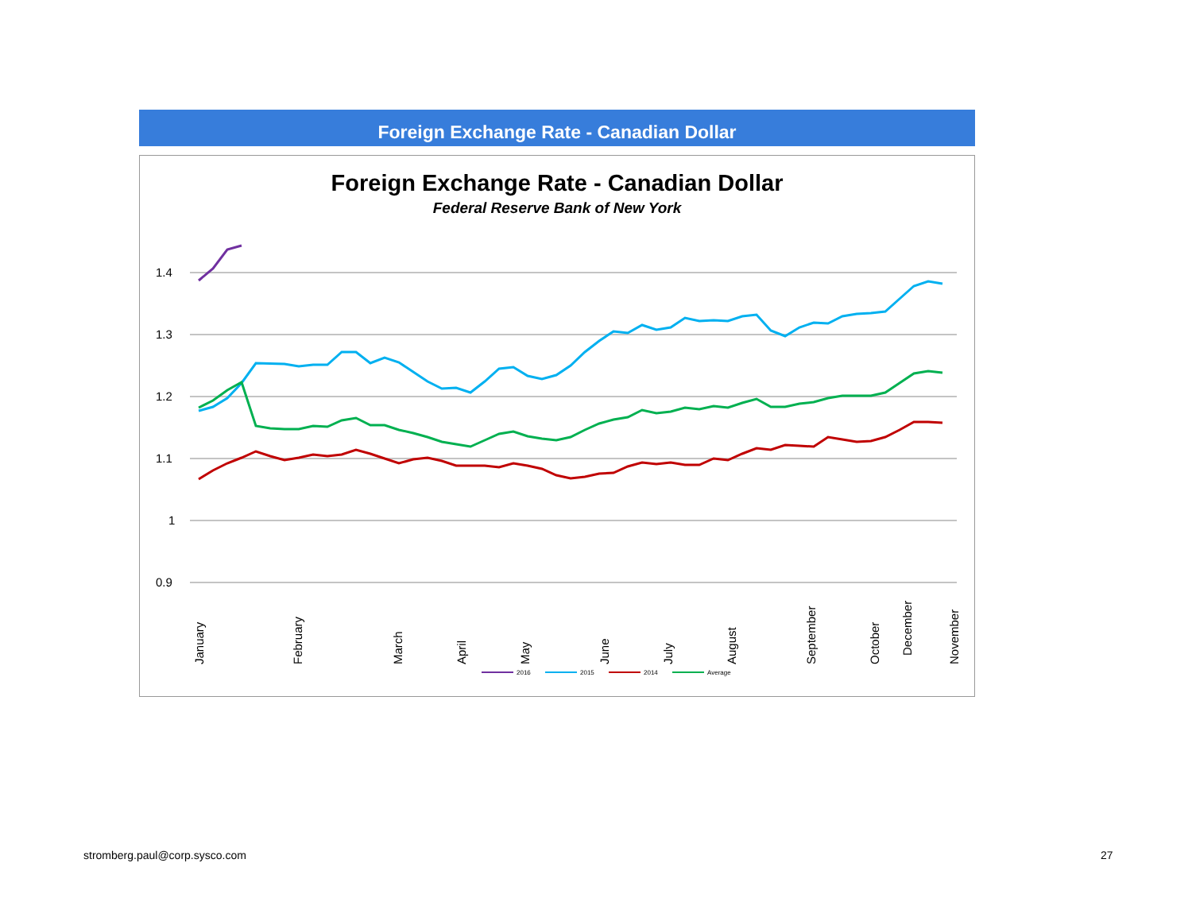Foreign Exchange Rate - Canadian Dollar
Foreign Exchange Rate - Canadian Dollar
Federal Reserve Bank of New York
1.4
1.3
1.2
1.1
1
0.9
January
February
March
April
May
June
July
August
September
October
November
2016
2015
2014
Average
December
December
stromberg.paul@corp.sysco.com 27